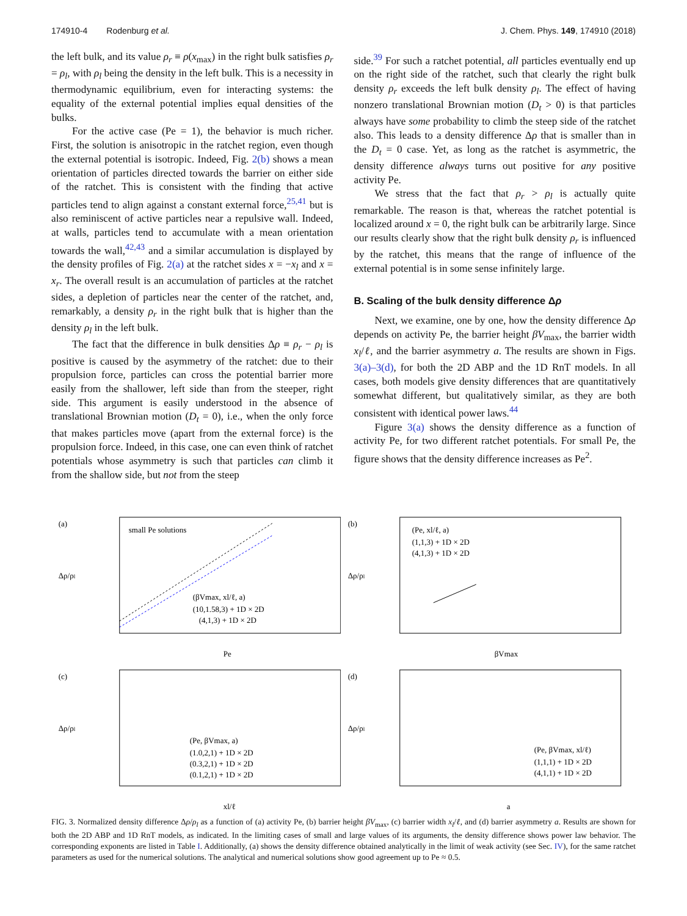174910-4 Rodenburg et al. J. Chem. Phys. 149, 174910 (2018)
the left bulk, and its value ρ<sub>r</sub> ≡ ρ(x<sub>max</sub>) in the right bulk satisfies ρ<sub>r</sub> = ρ<sub>l</sub>, with ρ<sub>l</sub> being the density in the left bulk. This is a necessity in thermodynamic equilibrium, even for interacting systems: the equality of the external potential implies equal densities of the bulks.
For the active case (Pe = 1), the behavior is much richer. First, the solution is anisotropic in the ratchet region, even though the external potential is isotropic. Indeed, Fig. 2(b) shows a mean orientation of particles directed towards the barrier on either side of the ratchet. This is consistent with the finding that active particles tend to align against a constant external force,<sup>25,41</sup> but is also reminiscent of active particles near a repulsive wall. Indeed, at walls, particles tend to accumulate with a mean orientation towards the wall,<sup>42,43</sup> and a similar accumulation is displayed by the density profiles of Fig. 2(a) at the ratchet sides x = −x<sub>l</sub> and x = x<sub>r</sub>. The overall result is an accumulation of particles at the ratchet sides, a depletion of particles near the center of the ratchet, and, remarkably, a density ρ<sub>r</sub> in the right bulk that is higher than the density ρ<sub>l</sub> in the left bulk.
The fact that the difference in bulk densities Δρ ≡ ρ<sub>r</sub> − ρ<sub>l</sub> is positive is caused by the asymmetry of the ratchet: due to their propulsion force, particles can cross the potential barrier more easily from the shallower, left side than from the steeper, right side. This argument is easily understood in the absence of translational Brownian motion (D<sub>t</sub> = 0), i.e., when the only force that makes particles move (apart from the external force) is the propulsion force. Indeed, in this case, one can even think of ratchet potentials whose asymmetry is such that particles can climb it from the shallow side, but not from the steep
side.<sup>39</sup> For such a ratchet potential, all particles eventually end up on the right side of the ratchet, such that clearly the right bulk density ρ<sub>r</sub> exceeds the left bulk density ρ<sub>l</sub>. The effect of having nonzero translational Brownian motion (D<sub>t</sub> > 0) is that particles always have some probability to climb the steep side of the ratchet also. This leads to a density difference Δρ that is smaller than in the D<sub>t</sub> = 0 case. Yet, as long as the ratchet is asymmetric, the density difference always turns out positive for any positive activity Pe.
We stress that the fact that ρ<sub>r</sub> > ρ<sub>l</sub> is actually quite remarkable. The reason is that, whereas the ratchet potential is localized around x = 0, the right bulk can be arbitrarily large. Since our results clearly show that the right bulk density ρ<sub>r</sub> is influenced by the ratchet, this means that the range of influence of the external potential is in some sense infinitely large.
B. Scaling of the bulk density difference Δρ
Next, we examine, one by one, how the density difference Δρ depends on activity Pe, the barrier height βV<sub>max</sub>, the barrier width x<sub>l</sub>/ℓ, and the barrier asymmetry a. The results are shown in Figs. 3(a)–3(d), for both the 2D ABP and the 1D RnT models. In all cases, both models give density differences that are quantitatively somewhat different, but qualitatively similar, as they are both consistent with identical power laws.<sup>44</sup>
Figure 3(a) shows the density difference as a function of activity Pe, for two different ratchet potentials. For small Pe, the figure shows that the density difference increases as Pe<sup>2</sup>.
(a)
Δρ/ρl
small Pe solutions
(βVmax, xl/ℓ, a)
(10,1.58,3) + 1D × 2D
(4,1,3) + 1D × 2D
Pe
(b)
Δρ/ρl
(Pe, xl/ℓ, a)
(1,1,3) + 1D × 2D
(4,1,3) + 1D × 2D
βVmax
(c)
Δρ/ρl
(Pe, βVmax, a)
(1.0,2,1) + 1D × 2D
(0.3,2,1) + 1D × 2D
(0.1,2,1) + 1D × 2D
xl/ℓ
(d)
Δρ/ρl
(Pe, βVmax, xl/ℓ)
(1,1,1) + 1D × 2D
(4,1,1) + 1D × 2D
a
FIG. 3. Normalized density difference Δρ/ρ<sub>l</sub> as a function of (a) activity Pe, (b) barrier height βV<sub>max</sub>, (c) barrier width x<sub>l</sub>/ℓ, and (d) barrier asymmetry a. Results are shown for both the 2D ABP and 1D RnT models, as indicated. In the limiting cases of small and large values of its arguments, the density difference shows power law behavior. The corresponding exponents are listed in Table I. Additionally, (a) shows the density difference obtained analytically in the limit of weak activity (see Sec. IV), for the same ratchet parameters as used for the numerical solutions. The analytical and numerical solutions show good agreement up to Pe ≈ 0.5.